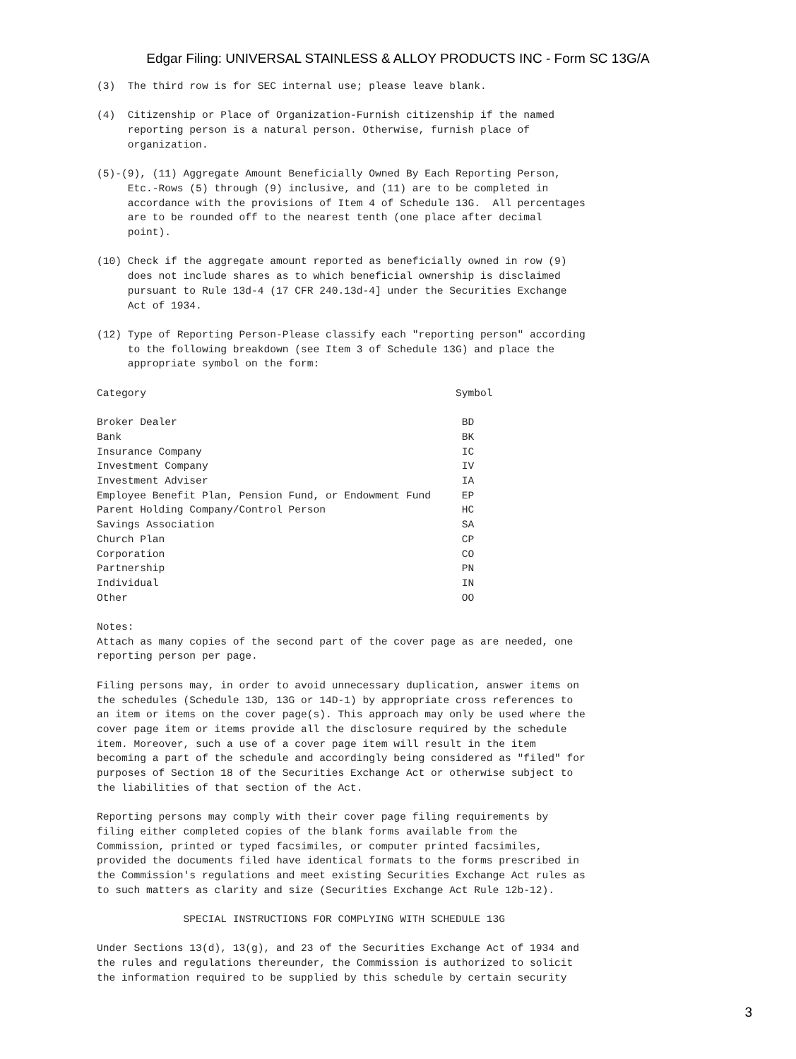Edgar Filing: UNIVERSAL STAINLESS & ALLOY PRODUCTS INC - Form SC 13G/A
(3)  The third row is for SEC internal use; please leave blank.

(4)  Citizenship or Place of Organization-Furnish citizenship if the named
     reporting person is a natural person. Otherwise, furnish place of
     organization.

(5)-(9), (11) Aggregate Amount Beneficially Owned By Each Reporting Person,
     Etc.-Rows (5) through (9) inclusive, and (11) are to be completed in
     accordance with the provisions of Item 4 of Schedule 13G.  All percentages
     are to be rounded off to the nearest tenth (one place after decimal
     point).

(10) Check if the aggregate amount reported as beneficially owned in row (9)
     does not include shares as to which beneficial ownership is disclaimed
     pursuant to Rule 13d-4 (17 CFR 240.13d-4] under the Securities Exchange
     Act of 1934.

(12) Type of Reporting Person-Please classify each "reporting person" according
     to the following breakdown (see Item 3 of Schedule 13G) and place the
     appropriate symbol on the form:

Category                                                  Symbol

Broker Dealer                                              BD
Bank                                                       BK
Insurance Company                                          IC
Investment Company                                         IV
Investment Adviser                                         IA
Employee Benefit Plan, Pension Fund, or Endowment Fund     EP
Parent Holding Company/Control Person                      HC
Savings Association                                        SA
Church Plan                                                CP
Corporation                                                CO
Partnership                                                PN
Individual                                                 IN
Other                                                      OO

Notes:
Attach as many copies of the second part of the cover page as are needed, one
reporting person per page.

Filing persons may, in order to avoid unnecessary duplication, answer items on
the schedules (Schedule 13D, 13G or 14D-1) by appropriate cross references to
an item or items on the cover page(s). This approach may only be used where the
cover page item or items provide all the disclosure required by the schedule
item. Moreover, such a use of a cover page item will result in the item
becoming a part of the schedule and accordingly being considered as "filed" for
purposes of Section 18 of the Securities Exchange Act or otherwise subject to
the liabilities of that section of the Act.

Reporting persons may comply with their cover page filing requirements by
filing either completed copies of the blank forms available from the
Commission, printed or typed facsimiles, or computer printed facsimiles,
provided the documents filed have identical formats to the forms prescribed in
the Commission's regulations and meet existing Securities Exchange Act rules as
to such matters as clarity and size (Securities Exchange Act Rule 12b-12).

              SPECIAL INSTRUCTIONS FOR COMPLYING WITH SCHEDULE 13G

Under Sections 13(d), 13(g), and 23 of the Securities Exchange Act of 1934 and
the rules and regulations thereunder, the Commission is authorized to solicit
the information required to be supplied by this schedule by certain security
3